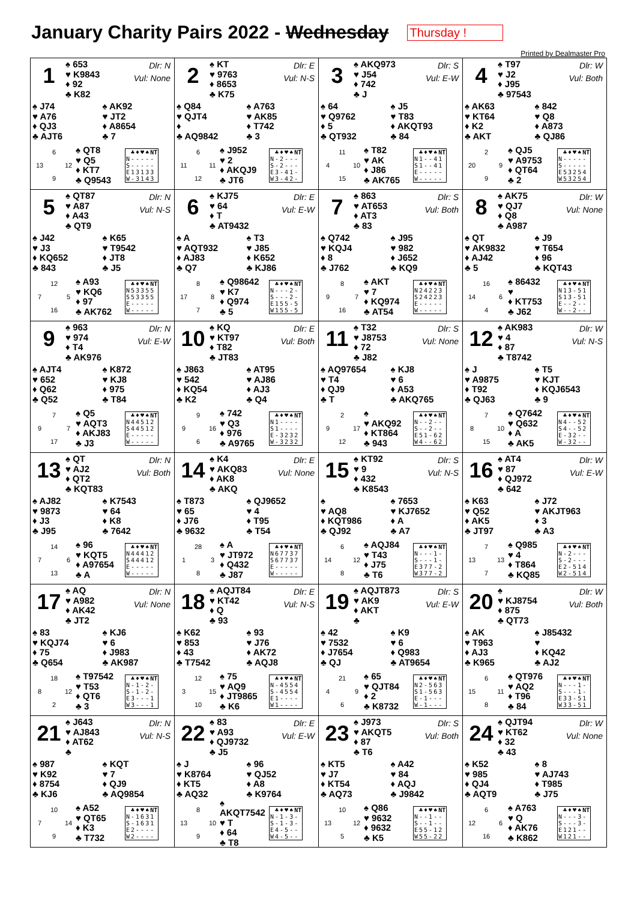January Charity Pairs 2022 - Wednesday
Thursday !
Printed by Dealmaster Pro
1
♠ 653
♥ K9843
♦ 92
♣ K82
Dlr: N
Vul: None
♠ J74
♥ A76
♦ QJ3
♣ AJT6
♠ AK92
♥ JT2
♦ A8654
♣ 7
6 13 12 9
♠ QT8
♥ Q5
♦ KT7
♣ Q9543
| | ♣ | ♦ | ♥ | ♠ | NT |
| --- | --- | --- | --- | --- | --- |
| N | - | - | - | - | - |
| S | - | - | - | - | - |
| E | 1 | 3 | 1 | 3 | 3 |
| W | - | 3 | 1 | 4 | 3 |
2
♠ KT
♥ 9763
♦ 8653
♣ K75
Dlr: E
Vul: N-S
♠ Q84
♥ QJT4
♦
♣ AQ9842
♠ A763
♥ AK85
♦ T742
♣ 3
6 11 11 12
♠ J952
♥ 2
♦ AKQJ9
♣ JT6
| | ♣ | ♦ | ♥ | ♠ | NT |
| --- | --- | --- | --- | --- | --- |
| N | - | 2 | - | - | - |
| S | - | 2 | - | - | - |
| E | 3 | - | 4 | 1 | - |
| W | 3 | - | 4 | 2 | - |
3
♠ AKQ973
♥ J54
♦ 742
♣ J
Dlr: S
Vul: E-W
♠ 64
♥ Q9762
♦ 5
♣ QT932
♠ J5
♥ T83
♦ AKQT93
♣ 84
11 4 10 15
♠ T82
♥ AK
♦ J86
♣ AK765
| | ♣ | ♦ | ♥ | ♠ | NT |
| --- | --- | --- | --- | --- | --- |
| N | 1 | - | - | 4 | 1 |
| S | 1 | - | - | 4 | 1 |
| E | - | - | - | - | - |
| W | - | - | - | - | - |
4
♠ T97
♥ J2
♦ J95
♣ 97543
Dlr: W
Vul: Both
♠ AK63
♥ KT64
♦ K2
♣ AKT
♠ 842
♥ Q8
♦ A873
♣ QJ86
2 20 9 9
♠ QJ5
♥ A9753
♦ QT64
♣ 2
| | ♣ | ♦ | ♥ | ♠ | NT |
| --- | --- | --- | --- | --- | --- |
| N | - | - | - | - | - |
| S | - | - | - | - | - |
| E | 5 | 3 | 2 | 5 | 4 |
| W | 5 | 3 | 2 | 5 | 4 |
5
♠ QT87
♥ A87
♦ A43
♣ QT9
Dlr: N
Vul: N-S
♠ J42
♥ J3
♦ KQ652
♣ 843
♠ K65
♥ T9542
♦ JT8
♣ J5
12 7 5 16
♠ A93
♥ KQ6
♦ 97
♣ AK762
| | ♣ | ♦ | ♥ | ♠ | NT |
| --- | --- | --- | --- | --- | --- |
| N | 5 | 3 | 3 | 5 | 5 |
| S | 5 | 3 | 3 | 5 | 5 |
| E | - | - | - | - | - |
| W | - | - | - | - | - |
6
♠ KJ75
♥ 64
♦ T
♣ AT9432
Dlr: E
Vul: E-W
♠ A
♥ AQT932
♦ AJ83
♣ Q7
♠ T3
♥ J85
♦ K652
♣ KJ86
8 17 8 7
♠ Q98642
♥ K7
♦ Q974
♣ 5
| | ♣ | ♦ | ♥ | ♠ | NT |
| --- | --- | --- | --- | --- | --- |
| N | - | - | - | 2 | - |
| S | - | - | - | 2 | - |
| E | 1 | 5 | 5 | - | 5 |
| W | 1 | 5 | 5 | - | 5 |
7
♠ 863
♥ AT653
♦ AT3
♣ 83
Dlr: S
Vul: Both
♠ Q742
♥ KQJ4
♦ 8
♣ J762
♠ J95
♥ 982
♦ J652
♣ KQ9
8 9 7 16
♠ AKT
♥ 7
♦ KQ974
♣ AT54
| | ♣ | ♦ | ♥ | ♠ | NT |
| --- | --- | --- | --- | --- | --- |
| N | 2 | 4 | 2 | 2 | 3 |
| S | 2 | 4 | 2 | 2 | 3 |
| E | - | - | - | - | - |
| W | - | - | - | - | - |
8
♠ AK75
♥ QJ7
♦ Q8
♣ A987
Dlr: W
Vul: None
♠ QT
♥ AK9832
♦ AJ42
♣ 5
♠ J9
♥ T654
♦ 96
♣ KQT43
16 14 6 4
♠ 86432
♥
♦ KT753
♣ J62
| | ♣ | ♦ | ♥ | ♠ | NT |
| --- | --- | --- | --- | --- | --- |
| N | 1 | 3 | - | 5 | 1 |
| S | 1 | 3 | - | 5 | 1 |
| E | - | - | 2 | - | - |
| W | - | - | 2 | - | - |
9
♠ 963
♥ 974
♦ T4
♣ AK976
Dlr: N
Vul: E-W
♠ AJT4
♥ 652
♦ Q62
♣ Q52
♠ K872
♥ KJ8
♦ 975
♣ T84
7 9 7 17
♠ Q5
♥ AQT3
♦ AKJ83
♣ J3
| | ♣ | ♦ | ♥ | ♠ | NT |
| --- | --- | --- | --- | --- | --- |
| N | 4 | 4 | 5 | 1 | 2 |
| S | 4 | 4 | 5 | 1 | 2 |
| E | - | - | - | - | - |
| W | - | - | - | - | - |
10
♠ KQ
♥ KT97
♦ T82
♣ JT83
Dlr: E
Vul: Both
♠ J863
♥ 542
♦ KQ54
♣ K2
♠ AT95
♥ AJ86
♦ AJ3
♣ Q4
9 9 16 6
♠ 742
♥ Q3
♦ 976
♣ A9765
| | ♣ | ♦ | ♥ | ♠ | NT |
| --- | --- | --- | --- | --- | --- |
| N | 1 | - | - | - | - |
| S | 1 | - | - | - | - |
| E | - | 3 | 2 | 3 | 2 |
| W | - | 3 | 2 | 3 | 2 |
11
♠ T32
♥ J8753
♦ 72
♣ J82
Dlr: S
Vul: None
♠ AQ97654
♥ T4
♦ QJ9
♣ T
♠ KJ8
♥ 6
♦ A53
♣ AKQ765
2 9 17 12
♠
♥ AKQ92
♦ KT864
♣ 943
| | ♣ | ♦ | ♥ | ♠ | NT |
| --- | --- | --- | --- | --- | --- |
| N | - | - | 2 | - | - |
| S | - | - | 2 | - | - |
| E | 5 | 1 | - | 6 | 2 |
| W | 4 | - | - | 6 | 2 |
12
♠ AK983
♥ 4
♦ 87
♣ T8742
Dlr: W
Vul: N-S
♠ J
♥ A9875
♦ T92
♣ QJ63
♠ T5
♥ KJT
♦ KQJ6543
♣ 9
7 8 10 15
♠ Q7642
♥ Q632
♦ A
♣ AK5
| | ♣ | ♦ | ♥ | ♠ | NT |
| --- | --- | --- | --- | --- | --- |
| N | 4 | - | - | 5 | 2 |
| S | 4 | - | - | 5 | 2 |
| E | - | 3 | 2 | - | - |
| W | - | 3 | 2 | - | - |
13
♠ QT
♥ AJ2
♦ QT2
♣ KQT83
Dlr: N
Vul: Both
♠ AJ82
♥ 9873
♦ J3
♣ J95
♠ K7543
♥ 64
♦ K8
♣ 7642
14 7 6 13
♠ 96
♥ KQT5
♦ A97654
♣ A
| | ♣ | ♦ | ♥ | ♠ | NT |
| --- | --- | --- | --- | --- | --- |
| N | 4 | 4 | 4 | 1 | 2 |
| S | 4 | 4 | 4 | 1 | 2 |
| E | - | - | - | - | - |
| W | - | - | - | - | - |
14
♠ K4
♥ AKQ83
♦ AK8
♣ AKQ
Dlr: E
Vul: None
♠ T873
♥ 65
♦ J76
♣ 9632
♠ QJ9652
♥ 4
♦ T95
♣ T54
28 1 3 8
♠ A
♥ JT972
♦ Q432
♣ J87
| | ♣ | ♦ | ♥ | ♠ | NT |
| --- | --- | --- | --- | --- | --- |
| N | 6 | 7 | 7 | 3 | 7 |
| S | 6 | 7 | 7 | 3 | 7 |
| E | - | - | - | - | - |
| W | - | - | - | - | - |
15
♠ KT92
♥ 9
♦ 432
♣ K8543
Dlr: S
Vul: N-S
♠
♥ AQ8
♦ KQT986
♣ QJ92
♠ 7653
♥ KJ7652
♦ A
♣ A7
6 14 12 8
♠ AQJ84
♥ T43
♦ J75
♣ T6
| | ♣ | ♦ | ♥ | ♠ | NT |
| --- | --- | --- | --- | --- | --- |
| N | - | - | - | 1 | - |
| S | - | - | - | 1 | - |
| E | 3 | 7 | 7 | - | 2 |
| W | 3 | 7 | 7 | - | 2 |
16
♠ AT4
♥ 87
♦ QJ972
♣ 642
Dlr: W
Vul: E-W
♠ K63
♥ Q52
♦ AK5
♣ JT97
♠ J72
♥ AKJT963
♦ 3
♣ A3
7 13 13 7
♠ Q985
♥ 4
♦ T864
♣ KQ85
| | ♣ | ♦ | ♥ | ♠ | NT |
| --- | --- | --- | --- | --- | --- |
| N | - | 2 | - | - | - |
| S | - | 2 | - | - | - |
| E | 2 | - | 5 | 1 | 4 |
| W | 2 | - | 5 | 1 | 4 |
17
♠ AQ
♥ A982
♦ AK42
♣ JT2
Dlr: N
Vul: None
♠ 83
♥ KQJ74
♦ 75
♣ Q654
♠ KJ6
♥ 6
♦ J983
♣ AK987
18 8 12 2
♠ T97542
♥ T53
♦ QT6
♣ 3
| | ♣ | ♦ | ♥ | ♠ | NT |
| --- | --- | --- | --- | --- | --- |
| N | - | 1 | - | 2 | - |
| S | - | 1 | - | 2 | - |
| E | 3 | - | - | - | 1 |
| W | 3 | - | - | - | 1 |
18
♠ AQJT84
♥ KT42
♦ Q
♣ 93
Dlr: E
Vul: N-S
♠ K62
♥ 853
♦ 43
♣ T7542
♠ 93
♥ J76
♦ AK72
♣ AQJ8
12 3 15 10
♠ 75
♥ AQ9
♦ JT9865
♣ K6
| | ♣ | ♦ | ♥ | ♠ | NT |
| --- | --- | --- | --- | --- | --- |
| N | - | 4 | 5 | 5 | 4 |
| S | - | 4 | 5 | 5 | 4 |
| E | 1 | - | - | - | - |
| W | 1 | - | - | - | - |
19
♠ AQJT873
♥ AK9
♦ AKT
♣
Dlr: S
Vul: E-W
♠ 42
♥ 7532
♦ J7654
♣ QJ
♠ K9
♥ 6
♦ Q983
♣ AT9654
21 4 9 6
♠ 65
♥ QJT84
♦ 2
♣ K8732
| | ♣ | ♦ | ♥ | ♠ | NT |
| --- | --- | --- | --- | --- | --- |
| N | 2 | - | 5 | 6 | 3 |
| S | 1 | - | 5 | 6 | 3 |
| E | - | 1 | - | - | - |
| W | - | 1 | - | - | - |
20
♠
♥ KJ8754
♦ 875
♣ QT73
Dlr: W
Vul: Both
♠ AK
♥ T963
♦ AJ3
♣ K965
♠ J85432
♥
♦ KQ42
♣ AJ2
6 15 11 8
♠ QT976
♥ AQ2
♦ T96
♣ 84
| | ♣ | ♦ | ♥ | ♠ | NT |
| --- | --- | --- | --- | --- | --- |
| N | - | - | - | 1 | - |
| S | - | - | - | 1 | - |
| E | 3 | 3 | - | 5 | 1 |
| W | 3 | 3 | - | 5 | 1 |
21
♠ J643
♥ AJ843
♦ AT62
♣
Dlr: N
Vul: N-S
♠ 987
♥ K92
♦ 8754
♣ KJ6
♠ KQT
♥ 7
♦ QJ9
♣ AQ9854
10 7 14 9
♠ A52
♥ QT65
♦ K3
♣ T732
| | ♣ | ♦ | ♥ | ♠ | NT |
| --- | --- | --- | --- | --- | --- |
| N | - | 1 | 6 | 3 | 1 |
| S | - | 1 | 6 | 3 | 1 |
| E | 2 | - | - | - | - |
| W | 2 | - | - | - | - |
22
♠ 83
♥ A93
♦ QJ9732
♣ J5
Dlr: E
Vul: E-W
♠ J
♥ K8764
♦ KT5
♣ AQ32
♠ 96
♥ QJ52
♦ A8
♣ K9764
8 13 10 9
♠ AKQT7542
♥ T
♦ 64
♣ T8
| | ♣ | ♦ | ♥ | ♠ | NT |
| --- | --- | --- | --- | --- | --- |
| N | - | 1 | - | 3 | - |
| S | - | 1 | - | 3 | - |
| E | 4 | - | 5 | - | - |
| W | 4 | - | 5 | - | - |
23
♠ J973
♥ AKQT5
♦ 87
♣ T6
Dlr: S
Vul: Both
♠ KT5
♥ J7
♦ KT54
♣ AQ73
♠ A42
♥ 84
♦ AQJ
♣ J9842
10 13 12 5
♠ Q86
♥ 9632
♦ 9632
♣ K5
| | ♣ | ♦ | ♥ | ♠ | NT |
| --- | --- | --- | --- | --- | --- |
| N | - | - | 1 | - | - |
| S | - | - | 1 | - | - |
| E | 5 | 5 | - | 1 | 2 |
| W | 5 | 5 | - | 2 | 2 |
24
♠ QJT94
♥ KT62
♦ 32
♣ 43
Dlr: W
Vul: None
♠ K52
♥ 985
♦ QJ4
♣ AQT9
♠ 8
♥ AJ743
♦ T985
♣ J75
6 12 6 16
♠ A763
♥ Q
♦ AK76
♣ K862
| | ♣ | ♦ | ♥ | ♠ | NT |
| --- | --- | --- | --- | --- | --- |
| N | - | - | - | 3 | - |
| S | - | - | - | 3 | - |
| E | 1 | 2 | 1 | - | - |
| W | 1 | 2 | 1 | - | - |